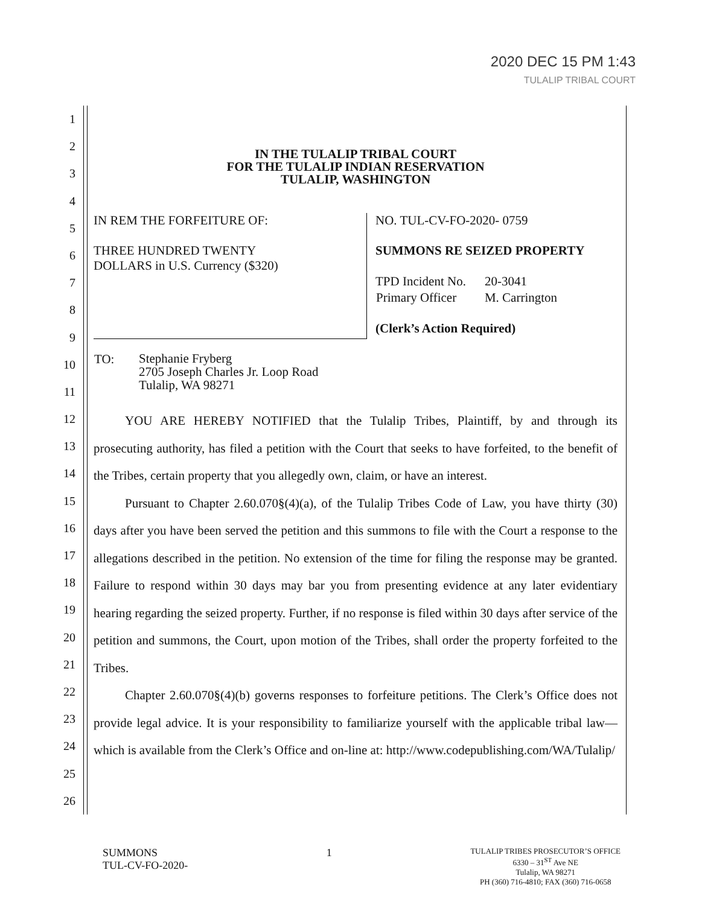2020 DEC 15 PM 1:43
TULALIP TRIBAL COURT
1
2
3
4
5
6
7
8
9
10
11
12
13
14
15
16
17
18
19
20
21
22
23
24
25
26
IN THE TULALIP TRIBAL COURT
FOR THE TULALIP INDIAN RESERVATION
TULALIP, WASHINGTON
IN REM THE FORFEITURE OF:
THREE HUNDRED TWENTY
DOLLARS in U.S. Currency ($320)
NO. TUL-CV-FO-2020- 0759
SUMMONS RE SEIZED PROPERTY
| TPD Incident No. | 20-3041 |
| Primary Officer | M. Carrington |
(Clerk’s Action Required)
| TO: | Stephanie Fryberg 2705 Joseph Charles Jr. Loop Road Tulalip, WA 98271 |
YOU ARE HEREBY NOTIFIED that the Tulalip Tribes, Plaintiff, by and through its prosecuting authority, has filed a petition with the Court that seeks to have forfeited, to the benefit of the Tribes, certain property that you allegedly own, claim, or have an interest.
Pursuant to Chapter 2.60.070§(4)(a), of the Tulalip Tribes Code of Law, you have thirty (30) days after you have been served the petition and this summons to file with the Court a response to the allegations described in the petition. No extension of the time for filing the response may be granted. Failure to respond within 30 days may bar you from presenting evidence at any later evidentiary hearing regarding the seized property. Further, if no response is filed within 30 days after service of the petition and summons, the Court, upon motion of the Tribes, shall order the property forfeited to the Tribes.
Chapter 2.60.070§(4)(b) governs responses to forfeiture petitions. The Clerk’s Office does not provide legal advice. It is your responsibility to familiarize yourself with the applicable tribal law—which is available from the Clerk’s Office and on-line at: http://www.codepublishing.com/WA/Tulalip/
SUMMONS
TUL-CV-FO-2020-
1
TULALIP TRIBES PROSECUTOR’S OFFICE
6330 – 31<sup>ST</sup> Ave NE
Tulalip, WA 98271
PH (360) 716-4810; FAX (360) 716-0658